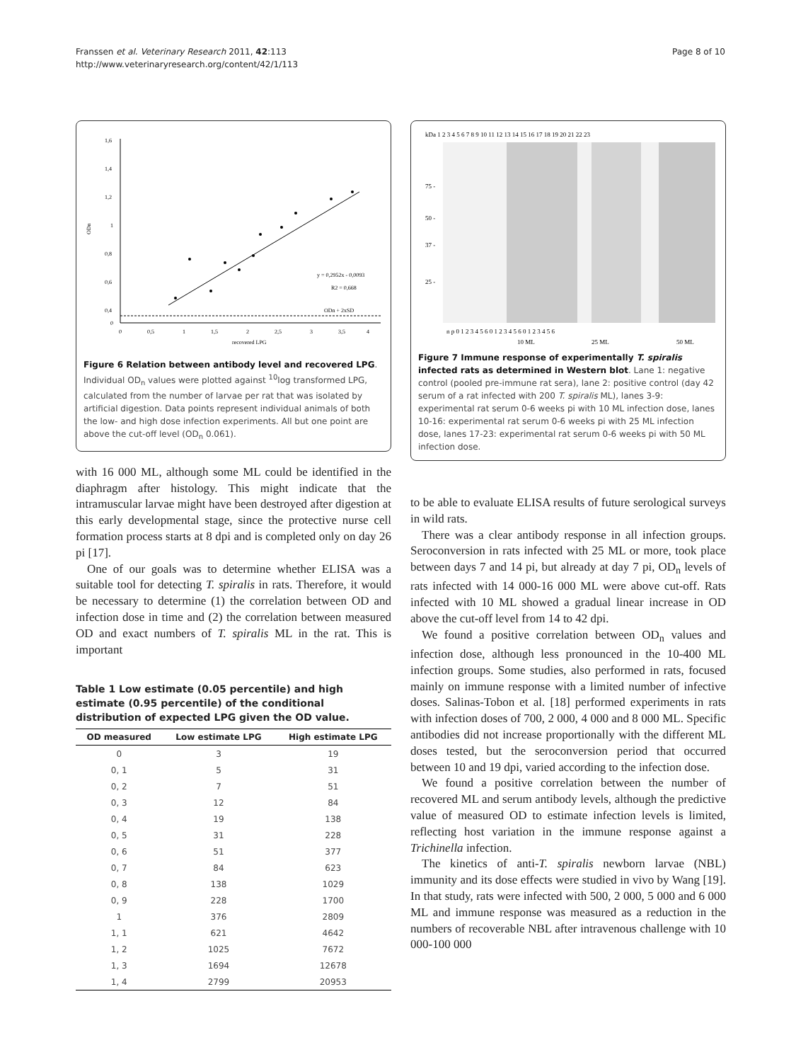Franssen et al. Veterinary Research 2011, 42:113
http://www.veterinaryresearch.org/content/42/1/113
Page 8 of 10
1,6
1,4
1,2
1
0,8
0,6
0,4
0
ODn
0
0,5
1
1,5
2
2,5
3
3,5
4
recovered LPG
ODn + 2xSD
y = 0,2952x - 0,0093
R2 = 0,668
Figure 6 Relation between antibody level and recovered LPG. Individual OD<sub>n</sub> values were plotted against <sup>10</sup>log transformed LPG, calculated from the number of larvae per rat that was isolated by artificial digestion. Data points represent individual animals of both the low- and high dose infection experiments. All but one point are above the cut-off level (OD<sub>n</sub> 0.061).
with 16 000 ML, although some ML could be identified in the diaphragm after histology. This might indicate that the intramuscular larvae might have been destroyed after digestion at this early developmental stage, since the protective nurse cell formation process starts at 8 dpi and is completed only on day 26 pi [17].
One of our goals was to determine whether ELISA was a suitable tool for detecting T. spiralis in rats. Therefore, it would be necessary to determine (1) the correlation between OD and infection dose in time and (2) the correlation between measured OD and exact numbers of T. spiralis ML in the rat. This is important
Table 1 Low estimate (0.05 percentile) and high estimate (0.95 percentile) of the conditional distribution of expected LPG given the OD value.
| OD measured | Low estimate LPG | High estimate LPG |
| --- | --- | --- |
| 0 | 3 | 19 |
| 0, 1 | 5 | 31 |
| 0, 2 | 7 | 51 |
| 0, 3 | 12 | 84 |
| 0, 4 | 19 | 138 |
| 0, 5 | 31 | 228 |
| 0, 6 | 51 | 377 |
| 0, 7 | 84 | 623 |
| 0, 8 | 138 | 1029 |
| 0, 9 | 228 | 1700 |
| 1 | 376 | 2809 |
| 1, 1 | 621 | 4642 |
| 1, 2 | 1025 | 7672 |
| 1, 3 | 1694 | 12678 |
| 1, 4 | 2799 | 20953 |
kDa 1 2 3 4 5 6 7 8 9 10 11 12 13 14 15 16 17 18 19 20 21 22 23
75 -
50 -
37 -
25 -
n p 0 1 2 3 4 5 6 0 1 2 3 4 5 6 0 1 2 3 4 5 6
10 ML
25 ML
50 ML
Figure 7 Immune response of experimentally T. spiralis infected rats as determined in Western blot. Lane 1: negative control (pooled pre-immune rat sera), lane 2: positive control (day 42 serum of a rat infected with 200 T. spiralis ML), lanes 3-9: experimental rat serum 0-6 weeks pi with 10 ML infection dose, lanes 10-16: experimental rat serum 0-6 weeks pi with 25 ML infection dose, lanes 17-23: experimental rat serum 0-6 weeks pi with 50 ML infection dose.
to be able to evaluate ELISA results of future serological surveys in wild rats.
There was a clear antibody response in all infection groups. Seroconversion in rats infected with 25 ML or more, took place between days 7 and 14 pi, but already at day 7 pi, OD<sub>n</sub> levels of rats infected with 14 000-16 000 ML were above cut-off. Rats infected with 10 ML showed a gradual linear increase in OD above the cut-off level from 14 to 42 dpi.
We found a positive correlation between OD<sub>n</sub> values and infection dose, although less pronounced in the 10-400 ML infection groups. Some studies, also performed in rats, focused mainly on immune response with a limited number of infective doses. Salinas-Tobon et al. [18] performed experiments in rats with infection doses of 700, 2 000, 4 000 and 8 000 ML. Specific antibodies did not increase proportionally with the different ML doses tested, but the seroconversion period that occurred between 10 and 19 dpi, varied according to the infection dose.
We found a positive correlation between the number of recovered ML and serum antibody levels, although the predictive value of measured OD to estimate infection levels is limited, reflecting host variation in the immune response against a Trichinella infection.
The kinetics of anti-T. spiralis newborn larvae (NBL) immunity and its dose effects were studied in vivo by Wang [19]. In that study, rats were infected with 500, 2 000, 5 000 and 6 000 ML and immune response was measured as a reduction in the numbers of recoverable NBL after intravenous challenge with 10 000-100 000